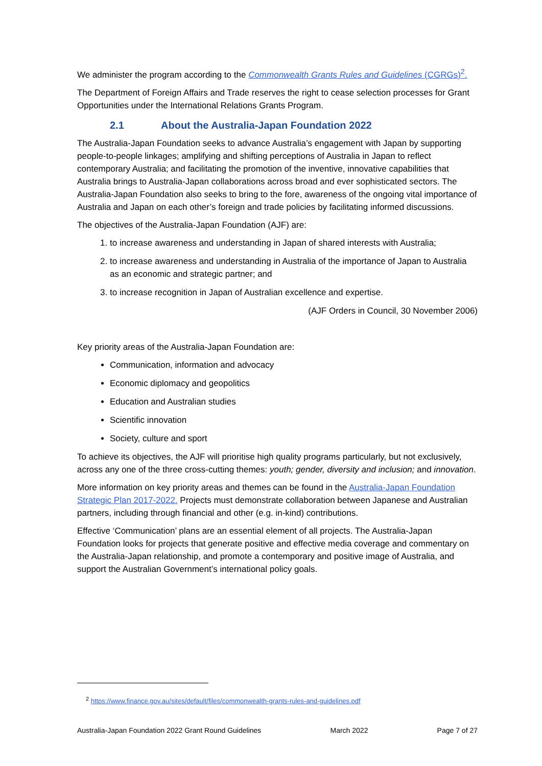We administer the program according to the Commonwealth Grants Rules and Guidelines (CGRGs)<sup>2</sup>.
The Department of Foreign Affairs and Trade reserves the right to cease selection processes for Grant Opportunities under the International Relations Grants Program.
2.1 About the Australia-Japan Foundation 2022
The Australia-Japan Foundation seeks to advance Australia’s engagement with Japan by supporting people-to-people linkages; amplifying and shifting perceptions of Australia in Japan to reflect contemporary Australia; and facilitating the promotion of the inventive, innovative capabilities that Australia brings to Australia-Japan collaborations across broad and ever sophisticated sectors. The Australia-Japan Foundation also seeks to bring to the fore, awareness of the ongoing vital importance of Australia and Japan on each other’s foreign and trade policies by facilitating informed discussions.
The objectives of the Australia-Japan Foundation (AJF) are:
1. to increase awareness and understanding in Japan of shared interests with Australia;
2. to increase awareness and understanding in Australia of the importance of Japan to Australia as an economic and strategic partner; and
3. to increase recognition in Japan of Australian excellence and expertise.
(AJF Orders in Council, 30 November 2006)
Key priority areas of the Australia-Japan Foundation are:
Communication, information and advocacy
Economic diplomacy and geopolitics
Education and Australian studies
Scientific innovation
Society, culture and sport
To achieve its objectives, the AJF will prioritise high quality programs particularly, but not exclusively, across any one of the three cross-cutting themes: youth; gender, diversity and inclusion; and innovation.
More information on key priority areas and themes can be found in the Australia-Japan Foundation Strategic Plan 2017-2022. Projects must demonstrate collaboration between Japanese and Australian partners, including through financial and other (e.g. in-kind) contributions.
Effective ‘Communication’ plans are an essential element of all projects. The Australia-Japan Foundation looks for projects that generate positive and effective media coverage and commentary on the Australia-Japan relationship, and promote a contemporary and positive image of Australia, and support the Australian Government’s international policy goals.
<sup>2</sup> https://www.finance.gov.au/sites/default/files/commonwealth-grants-rules-and-guidelines.pdf
Australia-Japan Foundation 2022 Grant Round Guidelines March 2022 Page 7 of 27